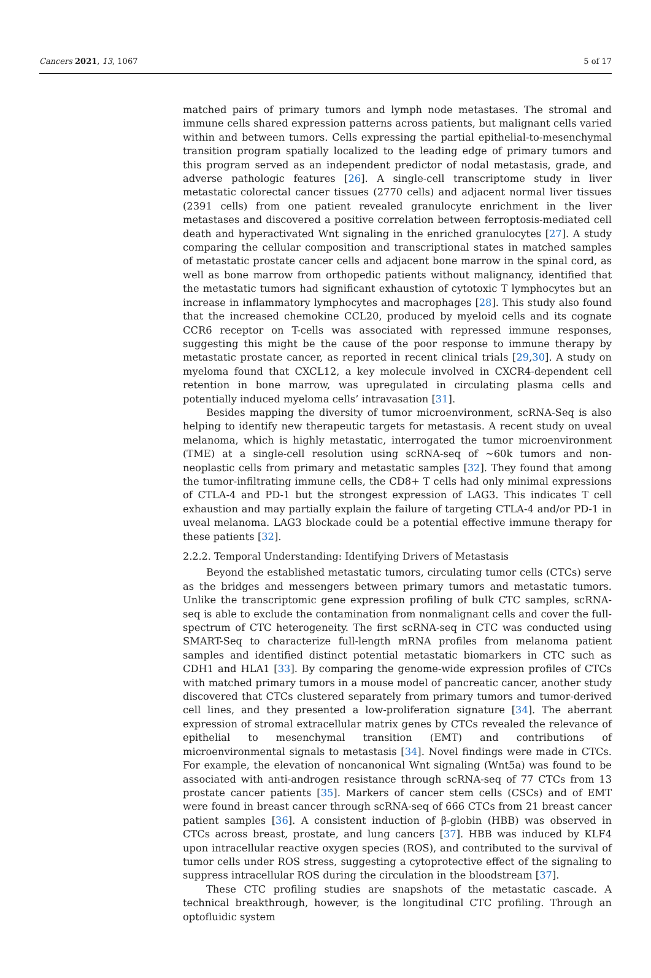Cancers 2021, 13, 1067 5 of 17
matched pairs of primary tumors and lymph node metastases. The stromal and immune cells shared expression patterns across patients, but malignant cells varied within and between tumors. Cells expressing the partial epithelial-to-mesenchymal transition program spatially localized to the leading edge of primary tumors and this program served as an independent predictor of nodal metastasis, grade, and adverse pathologic features [26]. A single-cell transcriptome study in liver metastatic colorectal cancer tissues (2770 cells) and adjacent normal liver tissues (2391 cells) from one patient revealed granulocyte enrichment in the liver metastases and discovered a positive correlation between ferroptosis-mediated cell death and hyperactivated Wnt signaling in the enriched granulocytes [27]. A study comparing the cellular composition and transcriptional states in matched samples of metastatic prostate cancer cells and adjacent bone marrow in the spinal cord, as well as bone marrow from orthopedic patients without malignancy, identified that the metastatic tumors had significant exhaustion of cytotoxic T lymphocytes but an increase in inflammatory lymphocytes and macrophages [28]. This study also found that the increased chemokine CCL20, produced by myeloid cells and its cognate CCR6 receptor on T-cells was associated with repressed immune responses, suggesting this might be the cause of the poor response to immune therapy by metastatic prostate cancer, as reported in recent clinical trials [29,30]. A study on myeloma found that CXCL12, a key molecule involved in CXCR4-dependent cell retention in bone marrow, was upregulated in circulating plasma cells and potentially induced myeloma cells’ intravasation [31].
Besides mapping the diversity of tumor microenvironment, scRNA-Seq is also helping to identify new therapeutic targets for metastasis. A recent study on uveal melanoma, which is highly metastatic, interrogated the tumor microenvironment (TME) at a single-cell resolution using scRNA-seq of ~60k tumors and non-neoplastic cells from primary and metastatic samples [32]. They found that among the tumor-infiltrating immune cells, the CD8+ T cells had only minimal expressions of CTLA-4 and PD-1 but the strongest expression of LAG3. This indicates T cell exhaustion and may partially explain the failure of targeting CTLA-4 and/or PD-1 in uveal melanoma. LAG3 blockade could be a potential effective immune therapy for these patients [32].
2.2.2. Temporal Understanding: Identifying Drivers of Metastasis
Beyond the established metastatic tumors, circulating tumor cells (CTCs) serve as the bridges and messengers between primary tumors and metastatic tumors. Unlike the transcriptomic gene expression profiling of bulk CTC samples, scRNA-seq is able to exclude the contamination from nonmalignant cells and cover the full-spectrum of CTC heterogeneity. The first scRNA-seq in CTC was conducted using SMART-Seq to characterize full-length mRNA profiles from melanoma patient samples and identified distinct potential metastatic biomarkers in CTC such as CDH1 and HLA1 [33]. By comparing the genome-wide expression profiles of CTCs with matched primary tumors in a mouse model of pancreatic cancer, another study discovered that CTCs clustered separately from primary tumors and tumor-derived cell lines, and they presented a low-proliferation signature [34]. The aberrant expression of stromal extracellular matrix genes by CTCs revealed the relevance of epithelial to mesenchymal transition (EMT) and contributions of microenvironmental signals to metastasis [34]. Novel findings were made in CTCs. For example, the elevation of noncanonical Wnt signaling (Wnt5a) was found to be associated with anti-androgen resistance through scRNA-seq of 77 CTCs from 13 prostate cancer patients [35]. Markers of cancer stem cells (CSCs) and of EMT were found in breast cancer through scRNA-seq of 666 CTCs from 21 breast cancer patient samples [36]. A consistent induction of β-globin (HBB) was observed in CTCs across breast, prostate, and lung cancers [37]. HBB was induced by KLF4 upon intracellular reactive oxygen species (ROS), and contributed to the survival of tumor cells under ROS stress, suggesting a cytoprotective effect of the signaling to suppress intracellular ROS during the circulation in the bloodstream [37].
These CTC profiling studies are snapshots of the metastatic cascade. A technical breakthrough, however, is the longitudinal CTC profiling. Through an optofluidic system